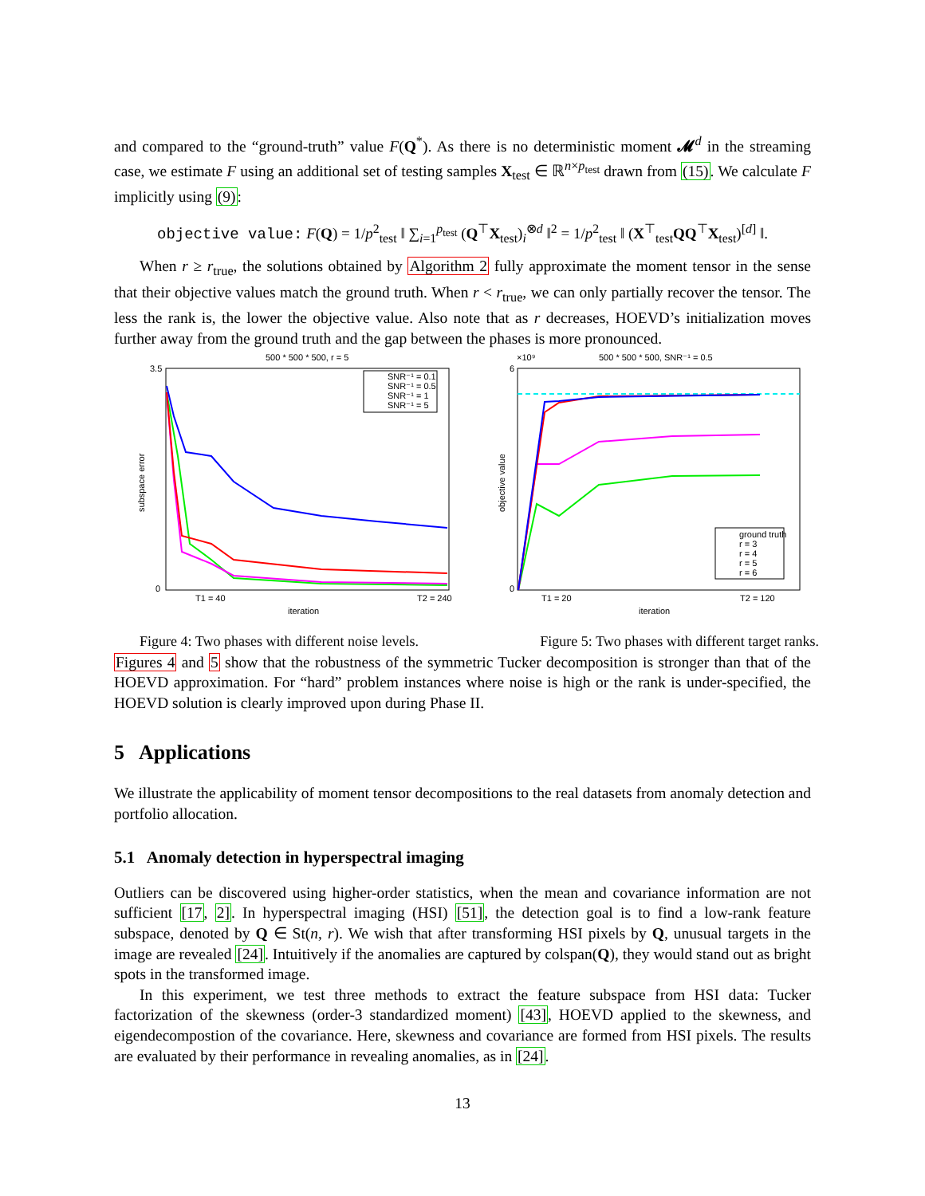and compared to the “ground-truth” value F(Q<sup>*</sup>). As there is no deterministic moment 𝓜<sup>d</sup> in the streaming case, we estimate F using an additional set of testing samples X<sub>test</sub> ∈ ℝ<sup>n×p<sub>test</sub></sup> drawn from (15). We calculate F implicitly using (9):
objective value: F(Q) = 1/p<sup>2</sup><sub>test</sub> ‖ ∑<sub>i=1</sub><sup>p<sub>test</sub></sup> (Q<sup>⊤</sup>X<sub>test</sub>)<sub>i</sub><sup>⊗d</sup> ‖<sup>2</sup> = 1/p<sup>2</sup><sub>test</sub> ‖ (X<sup>⊤</sup><sub>test</sub>QQ<sup>⊤</sup>X<sub>test</sub>)<sup>[d]</sup> ‖.
When r ≥ r<sub>true</sub>, the solutions obtained by Algorithm 2 fully approximate the moment tensor in the sense that their objective values match the ground truth. When r < r<sub>true</sub>, we can only partially recover the tensor. The less the rank is, the lower the objective value. Also note that as r decreases, HOEVD’s initialization moves further away from the ground truth and the gap between the phases is more pronounced.
500 * 500 * 500, r = 5
3.5
0
subspace error
SNR⁻¹ = 0.1
SNR⁻¹ = 0.5
SNR⁻¹ = 1
SNR⁻¹ = 5
T1 = 40
T2 = 240
iteration
×10⁹
500 * 500 * 500, SNR⁻¹ = 0.5
6
0
objective value
ground truth
r = 3
r = 4
r = 5
r = 6
T1 = 20
T2 = 120
iteration
Figure 4: Two phases with different noise levels. Figure 5: Two phases with different target ranks.
Figures 4 and 5 show that the robustness of the symmetric Tucker decomposition is stronger than that of the HOEVD approximation. For “hard” problem instances where noise is high or the rank is under-specified, the HOEVD solution is clearly improved upon during Phase II.
5 Applications
We illustrate the applicability of moment tensor decompositions to the real datasets from anomaly detection and portfolio allocation.
5.1 Anomaly detection in hyperspectral imaging
Outliers can be discovered using higher-order statistics, when the mean and covariance information are not sufficient [17, 2]. In hyperspectral imaging (HSI) [51], the detection goal is to find a low-rank feature subspace, denoted by Q ∈ St(n, r). We wish that after transforming HSI pixels by Q, unusual targets in the image are revealed [24]. Intuitively if the anomalies are captured by colspan(Q), they would stand out as bright spots in the transformed image.
In this experiment, we test three methods to extract the feature subspace from HSI data: Tucker factorization of the skewness (order-3 standardized moment) [43], HOEVD applied to the skewness, and eigendecompostion of the covariance. Here, skewness and covariance are formed from HSI pixels. The results are evaluated by their performance in revealing anomalies, as in [24].
13